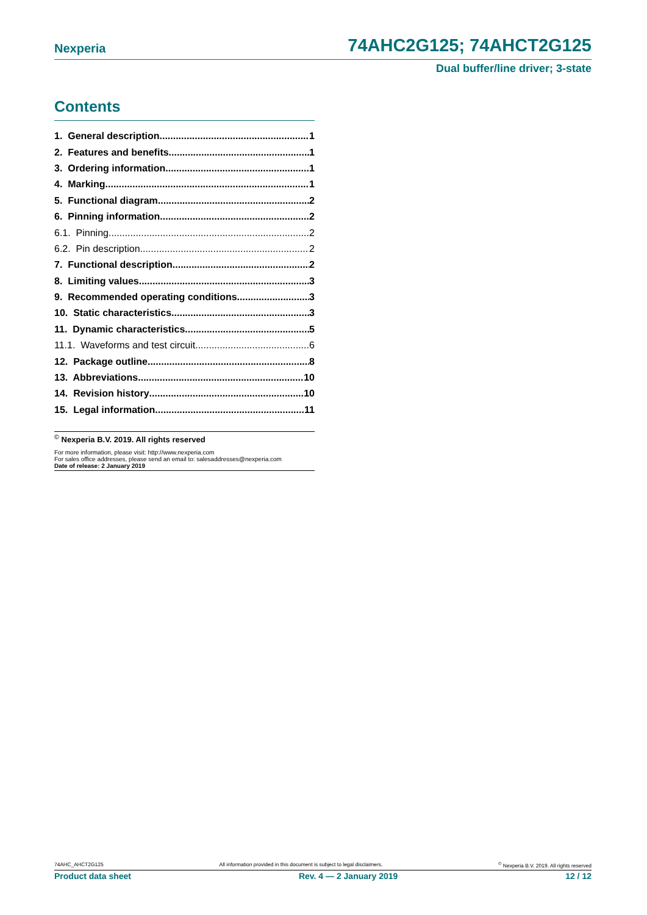Nexperia 74AHC2G125; 74AHCT2G125
Dual buffer/line driver; 3-state
Contents
1. General description 1
2. Features and benefits 1
3. Ordering information 1
4. Marking 1
5. Functional diagram 2
6. Pinning information 2
6.1. Pinning 2
6.2. Pin description 2
7. Functional description 2
8. Limiting values 3
9. Recommended operating conditions 3
10. Static characteristics 3
11. Dynamic characteristics 5
11.1. Waveforms and test circuit 6
12. Package outline 8
13. Abbreviations 10
14. Revision history 10
15. Legal information 11
<sup>©</sup> Nexperia B.V. 2019. All rights reserved
For more information, please visit: http://www.nexperia.com
For sales office addresses, please send an email to: salesaddresses@nexperia.com
Date of release: 2 January 2019
74AHC_AHCT2G125 All information provided in this document is subject to legal disclaimers.<sup>©</sup> Nexperia B.V. 2019. All rights reserved
Product data sheet Rev. 4 — 2 January 2019 12 / 12